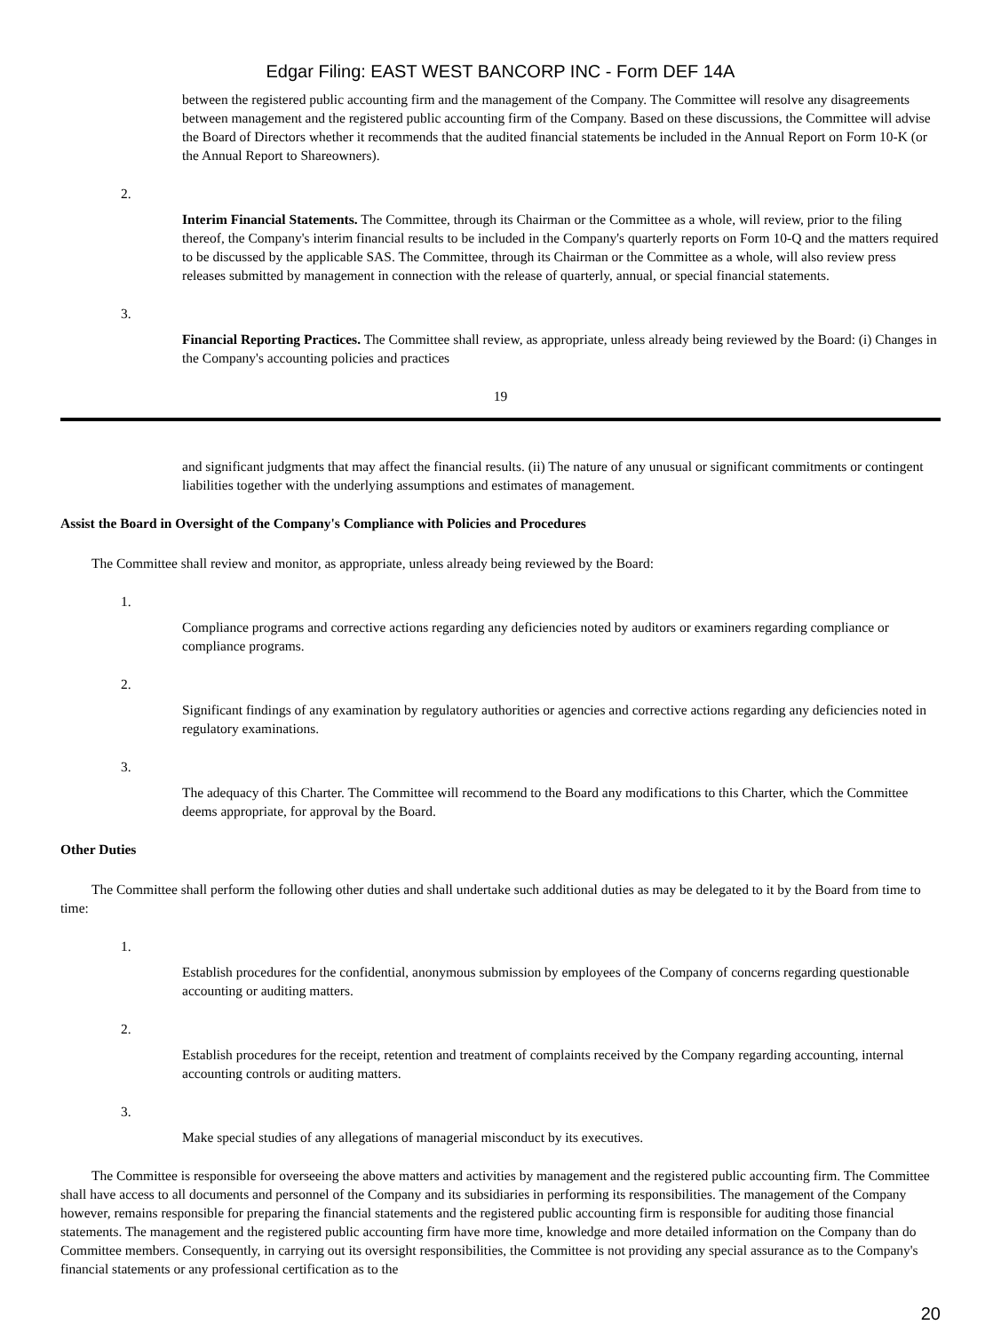Edgar Filing: EAST WEST BANCORP INC - Form DEF 14A
between the registered public accounting firm and the management of the Company. The Committee will resolve any disagreements between management and the registered public accounting firm of the Company. Based on these discussions, the Committee will advise the Board of Directors whether it recommends that the audited financial statements be included in the Annual Report on Form 10-K (or the Annual Report to Shareowners).
2.
Interim Financial Statements. The Committee, through its Chairman or the Committee as a whole, will review, prior to the filing thereof, the Company's interim financial results to be included in the Company's quarterly reports on Form 10-Q and the matters required to be discussed by the applicable SAS. The Committee, through its Chairman or the Committee as a whole, will also review press releases submitted by management in connection with the release of quarterly, annual, or special financial statements.
3.
Financial Reporting Practices. The Committee shall review, as appropriate, unless already being reviewed by the Board: (i) Changes in the Company's accounting policies and practices
19
and significant judgments that may affect the financial results. (ii) The nature of any unusual or significant commitments or contingent liabilities together with the underlying assumptions and estimates of management.
Assist the Board in Oversight of the Company's Compliance with Policies and Procedures
The Committee shall review and monitor, as appropriate, unless already being reviewed by the Board:
1.
Compliance programs and corrective actions regarding any deficiencies noted by auditors or examiners regarding compliance or compliance programs.
2.
Significant findings of any examination by regulatory authorities or agencies and corrective actions regarding any deficiencies noted in regulatory examinations.
3.
The adequacy of this Charter. The Committee will recommend to the Board any modifications to this Charter, which the Committee deems appropriate, for approval by the Board.
Other Duties
The Committee shall perform the following other duties and shall undertake such additional duties as may be delegated to it by the Board from time to time:
1.
Establish procedures for the confidential, anonymous submission by employees of the Company of concerns regarding questionable accounting or auditing matters.
2.
Establish procedures for the receipt, retention and treatment of complaints received by the Company regarding accounting, internal accounting controls or auditing matters.
3.
Make special studies of any allegations of managerial misconduct by its executives.
The Committee is responsible for overseeing the above matters and activities by management and the registered public accounting firm. The Committee shall have access to all documents and personnel of the Company and its subsidiaries in performing its responsibilities. The management of the Company however, remains responsible for preparing the financial statements and the registered public accounting firm is responsible for auditing those financial statements. The management and the registered public accounting firm have more time, knowledge and more detailed information on the Company than do Committee members. Consequently, in carrying out its oversight responsibilities, the Committee is not providing any special assurance as to the Company's financial statements or any professional certification as to the
20